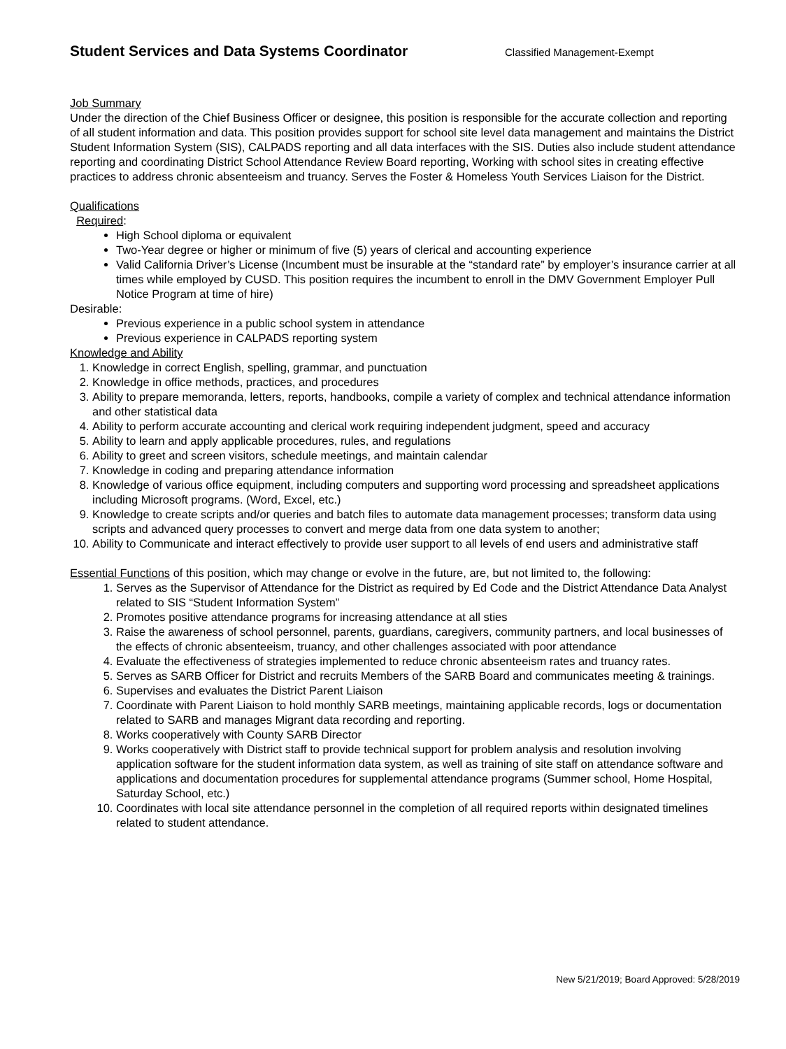Student Services and Data Systems Coordinator
Classified Management-Exempt
Job Summary
Under the direction of the Chief Business Officer or designee, this position is responsible for the accurate collection and reporting of all student information and data. This position provides support for school site level data management and maintains the District Student Information System (SIS), CALPADS reporting and all data interfaces with the SIS. Duties also include student attendance reporting and coordinating District School Attendance Review Board reporting, Working with school sites in creating effective practices to address chronic absenteeism and truancy. Serves the Foster & Homeless Youth Services Liaison for the District.
Qualifications
Required:
High School diploma or equivalent
Two-Year degree or higher or minimum of five (5) years of clerical and accounting experience
Valid California Driver’s License (Incumbent must be insurable at the “standard rate” by employer’s insurance carrier at all times while employed by CUSD. This position requires the incumbent to enroll in the DMV Government Employer Pull Notice Program at time of hire)
Desirable:
Previous experience in a public school system in attendance
Previous experience in CALPADS reporting system
Knowledge and Ability
1. Knowledge in correct English, spelling, grammar, and punctuation
2. Knowledge in office methods, practices, and procedures
3. Ability to prepare memoranda, letters, reports, handbooks, compile a variety of complex and technical attendance information and other statistical data
4. Ability to perform accurate accounting and clerical work requiring independent judgment, speed and accuracy
5. Ability to learn and apply applicable procedures, rules, and regulations
6. Ability to greet and screen visitors, schedule meetings, and maintain calendar
7. Knowledge in coding and preparing attendance information
8. Knowledge of various office equipment, including computers and supporting word processing and spreadsheet applications including Microsoft programs. (Word, Excel, etc.)
9. Knowledge to create scripts and/or queries and batch files to automate data management processes; transform data using scripts and advanced query processes to convert and merge data from one data system to another;
10. Ability to Communicate and interact effectively to provide user support to all levels of end users and administrative staff
Essential Functions of this position, which may change or evolve in the future, are, but not limited to, the following:
1. Serves as the Supervisor of Attendance for the District as required by Ed Code and the District Attendance Data Analyst related to SIS “Student Information System”
2. Promotes positive attendance programs for increasing attendance at all sties
3. Raise the awareness of school personnel, parents, guardians, caregivers, community partners, and local businesses of the effects of chronic absenteeism, truancy, and other challenges associated with poor attendance
4. Evaluate the effectiveness of strategies implemented to reduce chronic absenteeism rates and truancy rates.
5. Serves as SARB Officer for District and recruits Members of the SARB Board and communicates meeting & trainings.
6. Supervises and evaluates the District Parent Liaison
7. Coordinate with Parent Liaison to hold monthly SARB meetings, maintaining applicable records, logs or documentation related to SARB and manages Migrant data recording and reporting.
8. Works cooperatively with County SARB Director
9. Works cooperatively with District staff to provide technical support for problem analysis and resolution involving application software for the student information data system, as well as training of site staff on attendance software and applications and documentation procedures for supplemental attendance programs (Summer school, Home Hospital, Saturday School, etc.)
10. Coordinates with local site attendance personnel in the completion of all required reports within designated timelines related to student attendance.
New 5/21/2019; Board Approved: 5/28/2019